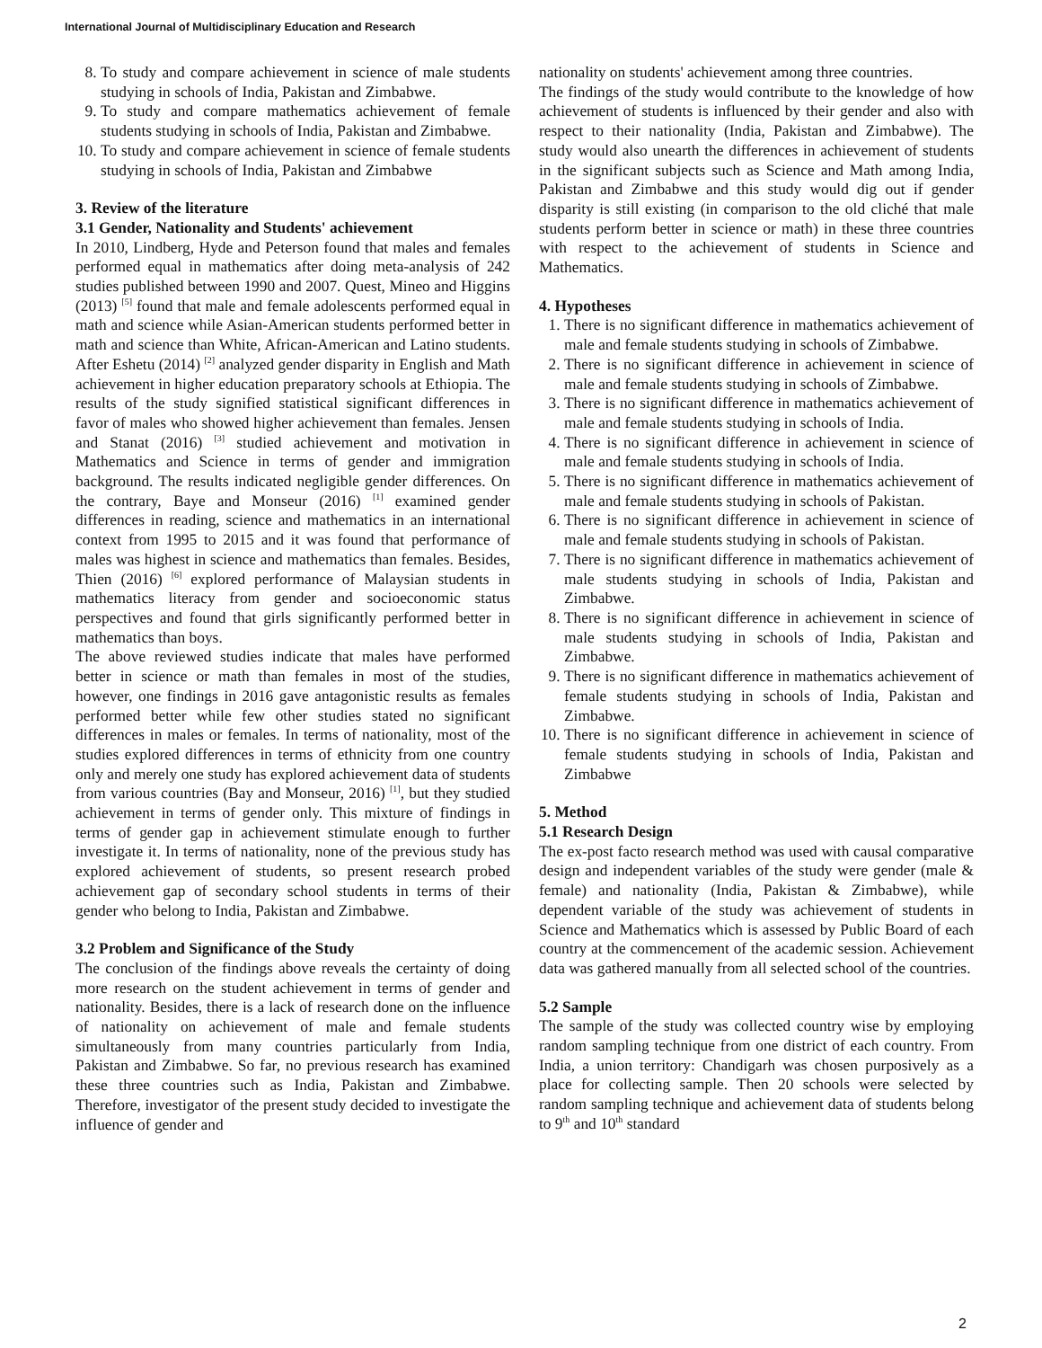International Journal of Multidisciplinary Education and Research
8. To study and compare achievement in science of male students studying in schools of India, Pakistan and Zimbabwe.
9. To study and compare mathematics achievement of female students studying in schools of India, Pakistan and Zimbabwe.
10. To study and compare achievement in science of female students studying in schools of India, Pakistan and Zimbabwe
3. Review of the literature
3.1 Gender, Nationality and Students' achievement
In 2010, Lindberg, Hyde and Peterson found that males and females performed equal in mathematics after doing meta-analysis of 242 studies published between 1990 and 2007. Quest, Mineo and Higgins (2013) <sup>[5]</sup> found that male and female adolescents performed equal in math and science while Asian-American students performed better in math and science than White, African-American and Latino students. After Eshetu (2014) <sup>[2]</sup> analyzed gender disparity in English and Math achievement in higher education preparatory schools at Ethiopia. The results of the study signified statistical significant differences in favor of males who showed higher achievement than females. Jensen and Stanat (2016) <sup>[3]</sup> studied achievement and motivation in Mathematics and Science in terms of gender and immigration background. The results indicated negligible gender differences. On the contrary, Baye and Monseur (2016) <sup>[1]</sup> examined gender differences in reading, science and mathematics in an international context from 1995 to 2015 and it was found that performance of males was highest in science and mathematics than females. Besides, Thien (2016) <sup>[6]</sup> explored performance of Malaysian students in mathematics literacy from gender and socioeconomic status perspectives and found that girls significantly performed better in mathematics than boys.
The above reviewed studies indicate that males have performed better in science or math than females in most of the studies, however, one findings in 2016 gave antagonistic results as females performed better while few other studies stated no significant differences in males or females. In terms of nationality, most of the studies explored differences in terms of ethnicity from one country only and merely one study has explored achievement data of students from various countries (Bay and Monseur, 2016) <sup>[1]</sup>, but they studied achievement in terms of gender only. This mixture of findings in terms of gender gap in achievement stimulate enough to further investigate it. In terms of nationality, none of the previous study has explored achievement of students, so present research probed achievement gap of secondary school students in terms of their gender who belong to India, Pakistan and Zimbabwe.
3.2 Problem and Significance of the Study
The conclusion of the findings above reveals the certainty of doing more research on the student achievement in terms of gender and nationality. Besides, there is a lack of research done on the influence of nationality on achievement of male and female students simultaneously from many countries particularly from India, Pakistan and Zimbabwe. So far, no previous research has examined these three countries such as India, Pakistan and Zimbabwe. Therefore, investigator of the present study decided to investigate the influence of gender and
nationality on students' achievement among three countries.
The findings of the study would contribute to the knowledge of how achievement of students is influenced by their gender and also with respect to their nationality (India, Pakistan and Zimbabwe). The study would also unearth the differences in achievement of students in the significant subjects such as Science and Math among India, Pakistan and Zimbabwe and this study would dig out if gender disparity is still existing (in comparison to the old cliché that male students perform better in science or math) in these three countries with respect to the achievement of students in Science and Mathematics.
4. Hypotheses
1. There is no significant difference in mathematics achievement of male and female students studying in schools of Zimbabwe.
2. There is no significant difference in achievement in science of male and female students studying in schools of Zimbabwe.
3. There is no significant difference in mathematics achievement of male and female students studying in schools of India.
4. There is no significant difference in achievement in science of male and female students studying in schools of India.
5. There is no significant difference in mathematics achievement of male and female students studying in schools of Pakistan.
6. There is no significant difference in achievement in science of male and female students studying in schools of Pakistan.
7. There is no significant difference in mathematics achievement of male students studying in schools of India, Pakistan and Zimbabwe.
8. There is no significant difference in achievement in science of male students studying in schools of India, Pakistan and Zimbabwe.
9. There is no significant difference in mathematics achievement of female students studying in schools of India, Pakistan and Zimbabwe.
10. There is no significant difference in achievement in science of female students studying in schools of India, Pakistan and Zimbabwe
5. Method
5.1 Research Design
The ex-post facto research method was used with causal comparative design and independent variables of the study were gender (male & female) and nationality (India, Pakistan & Zimbabwe), while dependent variable of the study was achievement of students in Science and Mathematics which is assessed by Public Board of each country at the commencement of the academic session. Achievement data was gathered manually from all selected school of the countries.
5.2 Sample
The sample of the study was collected country wise by employing random sampling technique from one district of each country. From India, a union territory: Chandigarh was chosen purposively as a place for collecting sample. Then 20 schools were selected by random sampling technique and achievement data of students belong to 9<sup>th</sup> and 10<sup>th</sup> standard
2